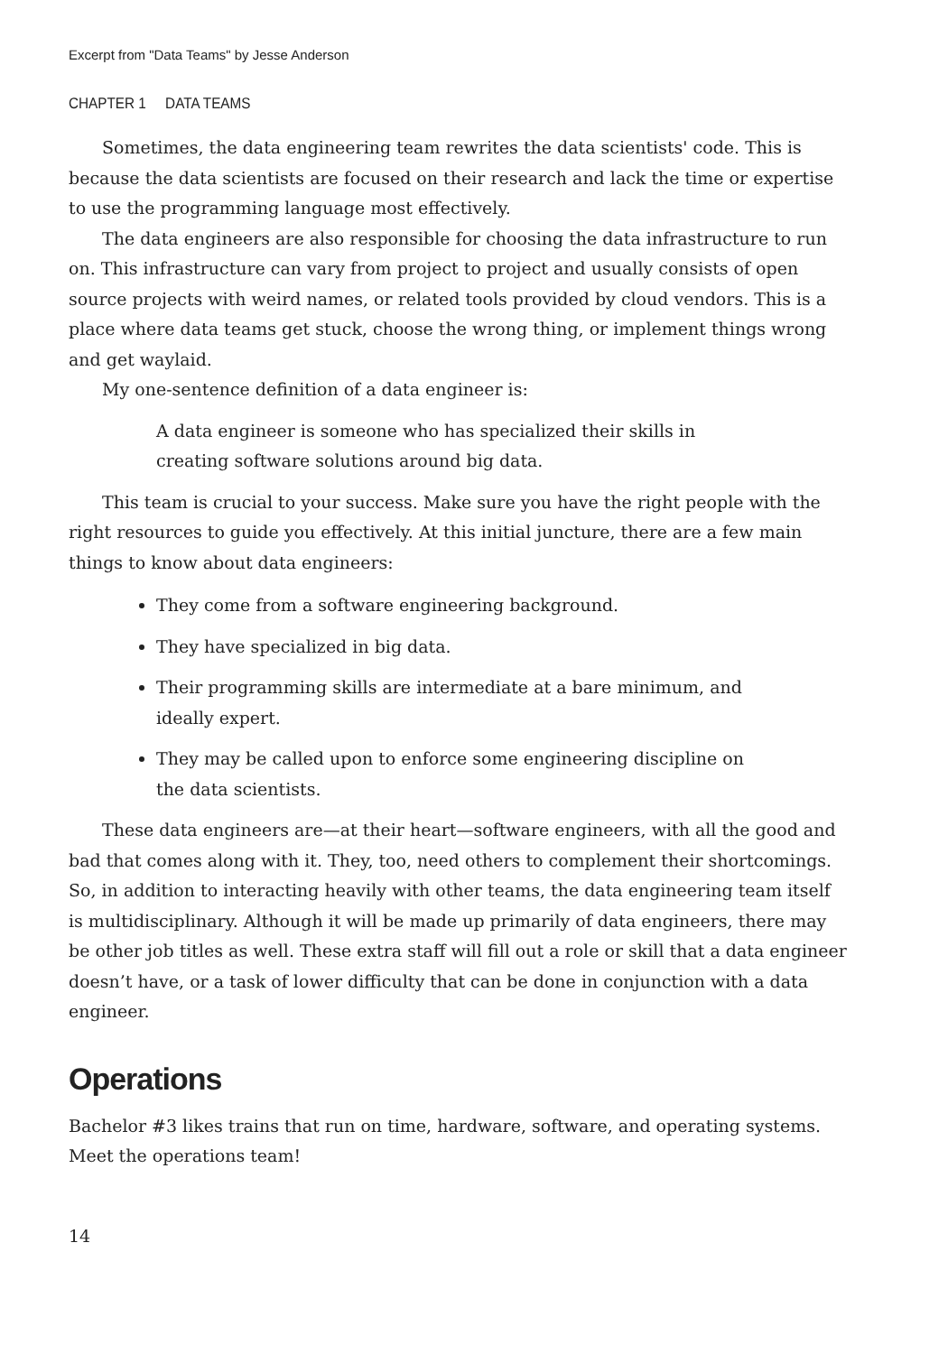Excerpt from "Data Teams" by Jesse Anderson
CHAPTER 1 DATA TEAMS
Sometimes, the data engineering team rewrites the data scientists' code. This is because the data scientists are focused on their research and lack the time or expertise to use the programming language most effectively.
The data engineers are also responsible for choosing the data infrastructure to run on. This infrastructure can vary from project to project and usually consists of open source projects with weird names, or related tools provided by cloud vendors. This is a place where data teams get stuck, choose the wrong thing, or implement things wrong and get waylaid.
My one-sentence definition of a data engineer is:
A data engineer is someone who has specialized their skills in creating software solutions around big data.
This team is crucial to your success. Make sure you have the right people with the right resources to guide you effectively. At this initial juncture, there are a few main things to know about data engineers:
They come from a software engineering background.
They have specialized in big data.
Their programming skills are intermediate at a bare minimum, and ideally expert.
They may be called upon to enforce some engineering discipline on the data scientists.
These data engineers are—at their heart—software engineers, with all the good and bad that comes along with it. They, too, need others to complement their shortcomings. So, in addition to interacting heavily with other teams, the data engineering team itself is multidisciplinary. Although it will be made up primarily of data engineers, there may be other job titles as well. These extra staff will fill out a role or skill that a data engineer doesn’t have, or a task of lower difficulty that can be done in conjunction with a data engineer.
Operations
Bachelor #3 likes trains that run on time, hardware, software, and operating systems. Meet the operations team!
14